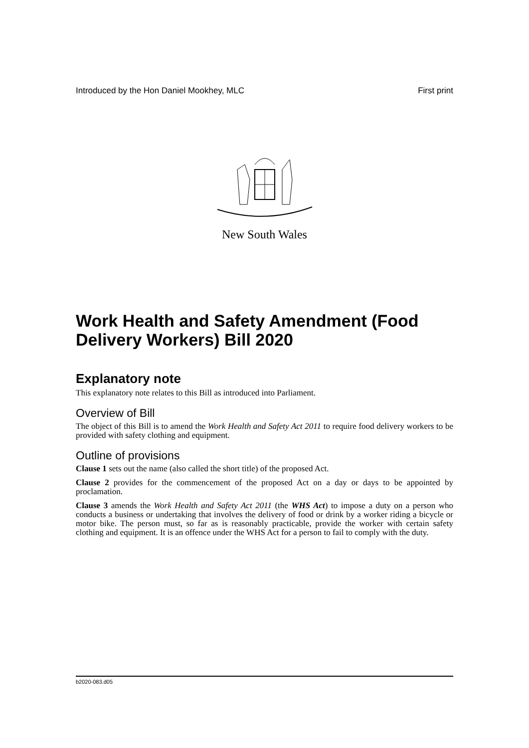Introduced by the Hon Daniel Mookhey, MLC First print
New South Wales
Work Health and Safety Amendment (Food Delivery Workers) Bill 2020
Explanatory note
This explanatory note relates to this Bill as introduced into Parliament.
Overview of Bill
The object of this Bill is to amend the Work Health and Safety Act 2011 to require food delivery workers to be provided with safety clothing and equipment.
Outline of provisions
Clause 1 sets out the name (also called the short title) of the proposed Act.
Clause 2 provides for the commencement of the proposed Act on a day or days to be appointed by proclamation.
Clause 3 amends the Work Health and Safety Act 2011 (the WHS Act) to impose a duty on a person who conducts a business or undertaking that involves the delivery of food or drink by a worker riding a bicycle or motor bike. The person must, so far as is reasonably practicable, provide the worker with certain safety clothing and equipment. It is an offence under the WHS Act for a person to fail to comply with the duty.
b2020-083.d05